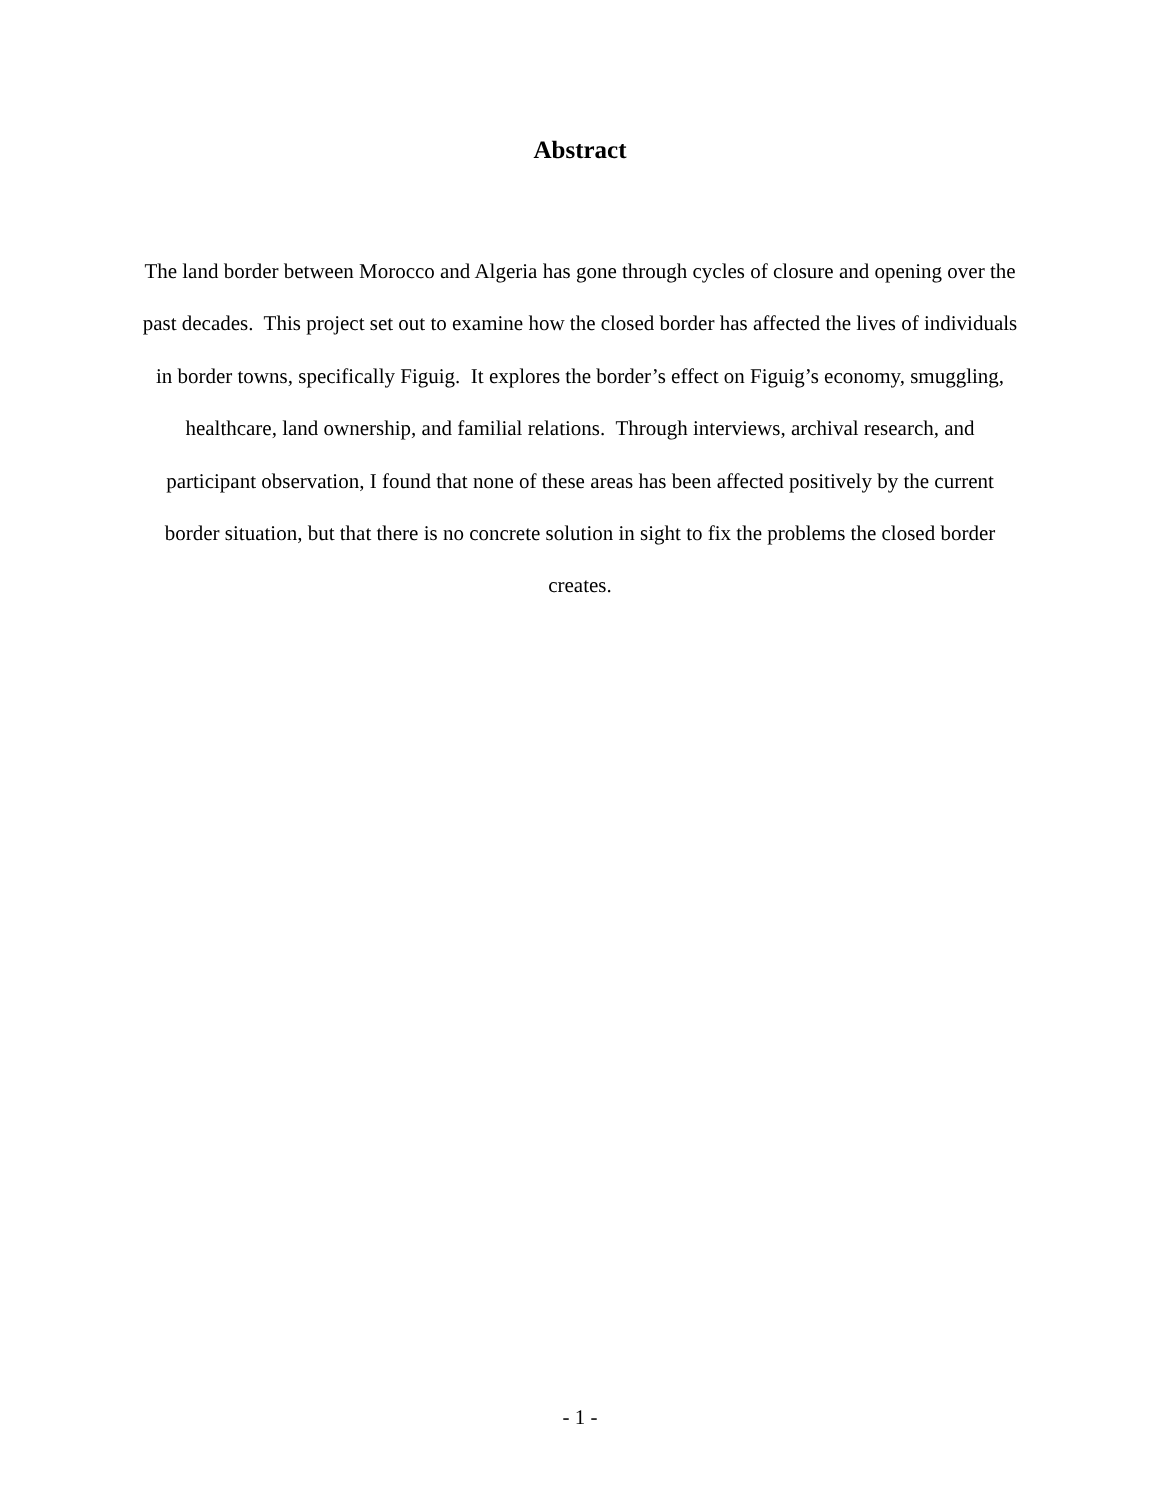Abstract
The land border between Morocco and Algeria has gone through cycles of closure and opening over the past decades. This project set out to examine how the closed border has affected the lives of individuals in border towns, specifically Figuig. It explores the border’s effect on Figuig’s economy, smuggling, healthcare, land ownership, and familial relations. Through interviews, archival research, and participant observation, I found that none of these areas has been affected positively by the current border situation, but that there is no concrete solution in sight to fix the problems the closed border creates.
- 1 -